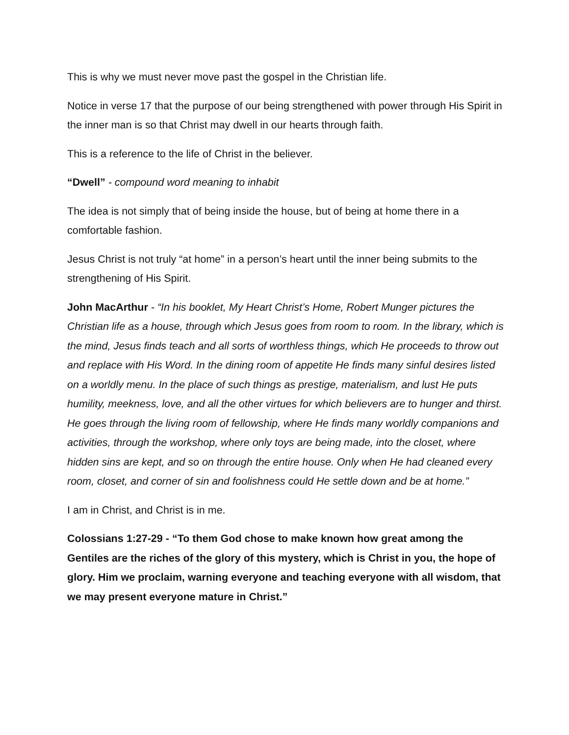This is why we must never move past the gospel in the Christian life.
Notice in verse 17 that the purpose of our being strengthened with power through His Spirit in the inner man is so that Christ may dwell in our hearts through faith.
This is a reference to the life of Christ in the believer.
“Dwell” - compound word meaning to inhabit
The idea is not simply that of being inside the house, but of being at home there in a comfortable fashion.
Jesus Christ is not truly “at home” in a person’s heart until the inner being submits to the strengthening of His Spirit.
John MacArthur - “In his booklet, My Heart Christ’s Home, Robert Munger pictures the Christian life as a house, through which Jesus goes from room to room. In the library, which is the mind, Jesus finds teach and all sorts of worthless things, which He proceeds to throw out and replace with His Word. In the dining room of appetite He finds many sinful desires listed on a worldly menu. In the place of such things as prestige, materialism, and lust He puts humility, meekness, love, and all the other virtues for which believers are to hunger and thirst. He goes through the living room of fellowship, where He finds many worldly companions and activities, through the workshop, where only toys are being made, into the closet, where hidden sins are kept, and so on through the entire house. Only when He had cleaned every room, closet, and corner of sin and foolishness could He settle down and be at home.”
I am in Christ, and Christ is in me.
Colossians 1:27-29 - “To them God chose to make known how great among the Gentiles are the riches of the glory of this mystery, which is Christ in you, the hope of glory. Him we proclaim, warning everyone and teaching everyone with all wisdom, that we may present everyone mature in Christ.”